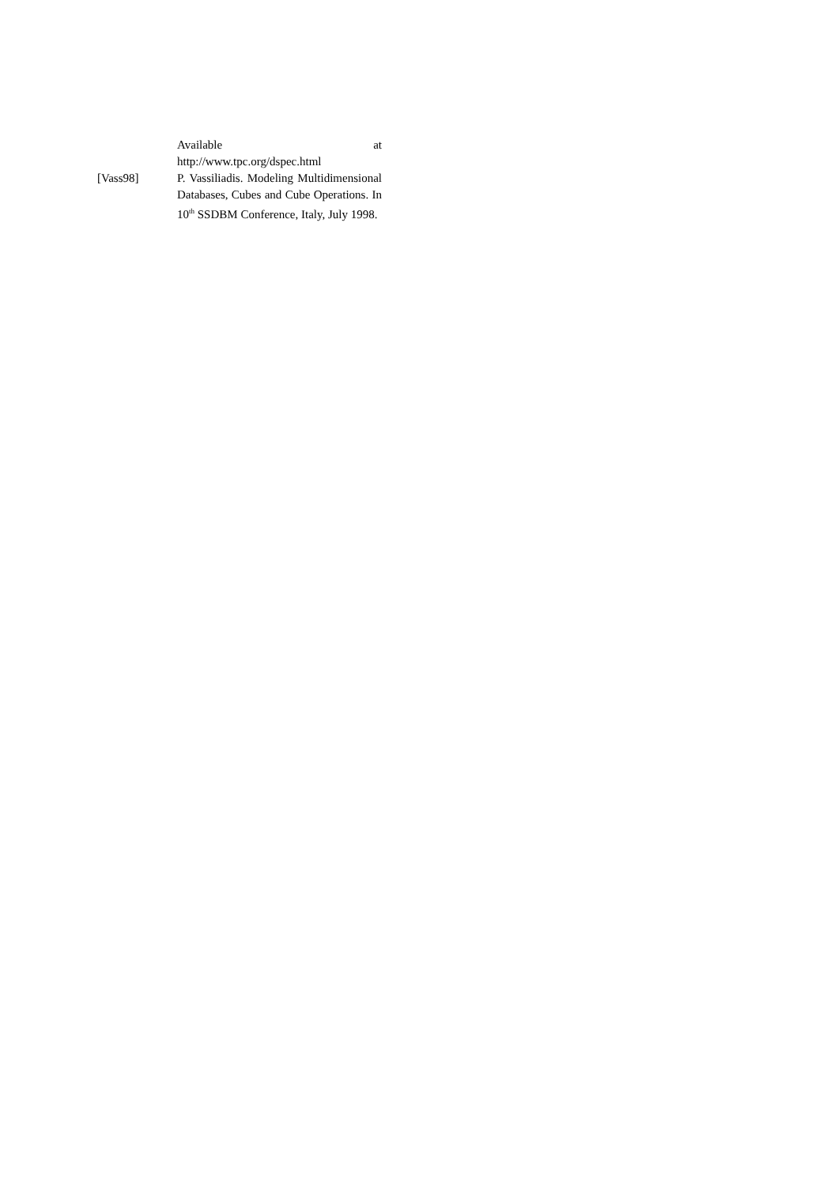Available at
http://www.tpc.org/dspec.html
[Vass98] P. Vassiliadis. Modeling Multidimensional Databases, Cubes and Cube Operations. In 10<sup>th</sup> SSDBM Conference, Italy, July 1998.